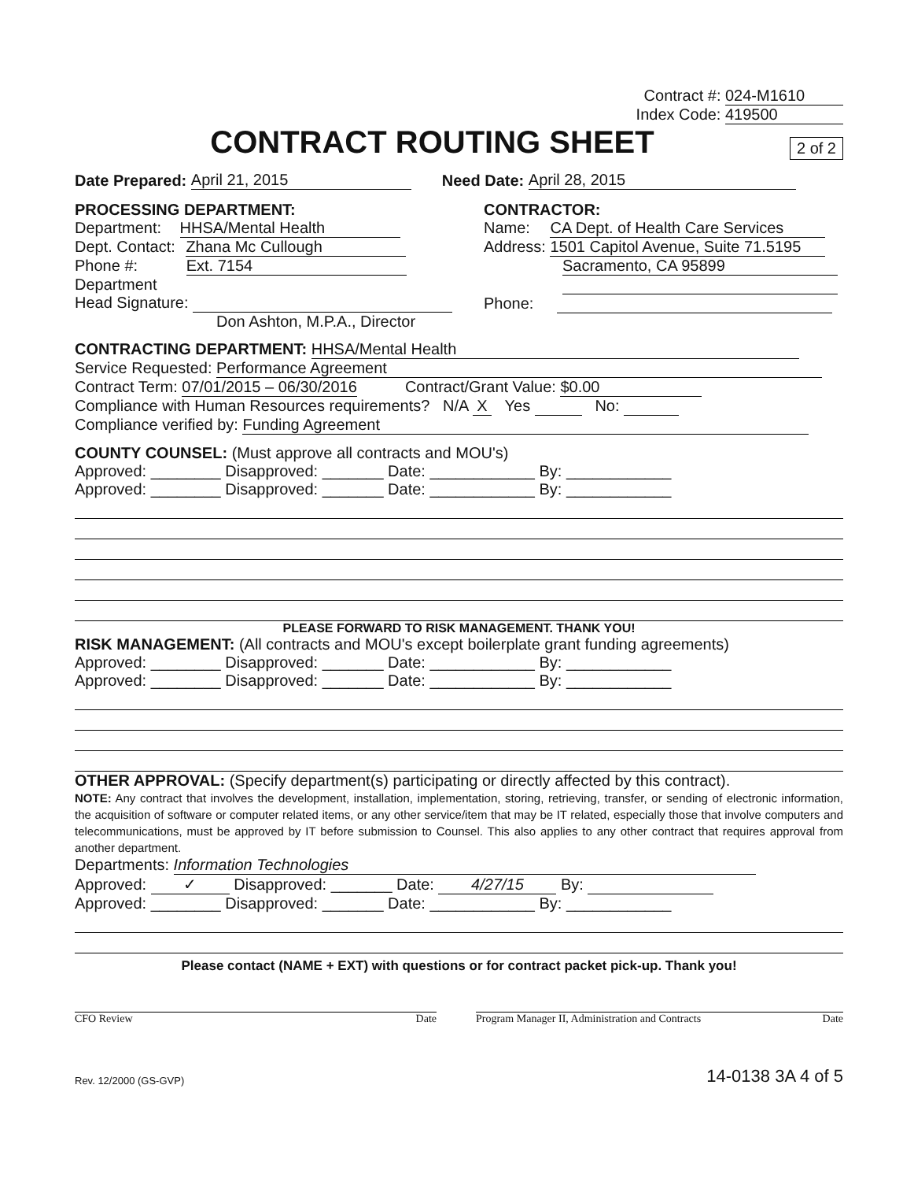Contract #: 024-M1610
Index Code: 419500
CONTRACT ROUTING SHEET
2 of 2
Date Prepared: April 21, 2015 Need Date: April 28, 2015
PROCESSING DEPARTMENT:
Department: HHSA/Mental Health
Dept. Contact: Zhana Mc Cullough
Phone #: Ext. 7154
Department
Head Signature:
Don Ashton, M.P.A., Director
CONTRACTOR:
Name: CA Dept. of Health Care Services
Address: 1501 Capitol Avenue, Suite 71.5195
Sacramento, CA 95899
Phone:
CONTRACTING DEPARTMENT: HHSA/Mental Health
Service Requested: Performance Agreement
Contract Term: 07/01/2015 – 06/30/2016 Contract/Grant Value: $0.00
Compliance with Human Resources requirements? N/A X Yes No:
Compliance verified by: Funding Agreement
COUNTY COUNSEL: (Must approve all contracts and MOU's)
Approved: ________ Disapproved: _______ Date: ____________ By: ____________
Approved: ________ Disapproved: _______ Date: ____________ By: ____________
PLEASE FORWARD TO RISK MANAGEMENT. THANK YOU!
RISK MANAGEMENT: (All contracts and MOU's except boilerplate grant funding agreements)
Approved: ________ Disapproved: _______ Date: ____________ By: ____________
Approved: ________ Disapproved: _______ Date: ____________ By: ____________
OTHER APPROVAL: (Specify department(s) participating or directly affected by this contract).
NOTE: Any contract that involves the development, installation, implementation, storing, retrieving, transfer, or sending of electronic information, the acquisition of software or computer related items, or any other service/item that may be IT related, especially those that involve computers and telecommunications, must be approved by IT before submission to Counsel. This also applies to any other contract that requires approval from another department.
Departments: Information Technologies
Approved: ✓ Disapproved: _______ Date: 4/27/15 By:
Approved: ________ Disapproved: _______ Date: ____________ By: ____________
Please contact (NAME + EXT) with questions or for contract packet pick-up. Thank you!
CFO Review Date Program Manager II, Administration and Contracts Date
Rev. 12/2000 (GS-GVP) 14-0138 3A 4 of 5